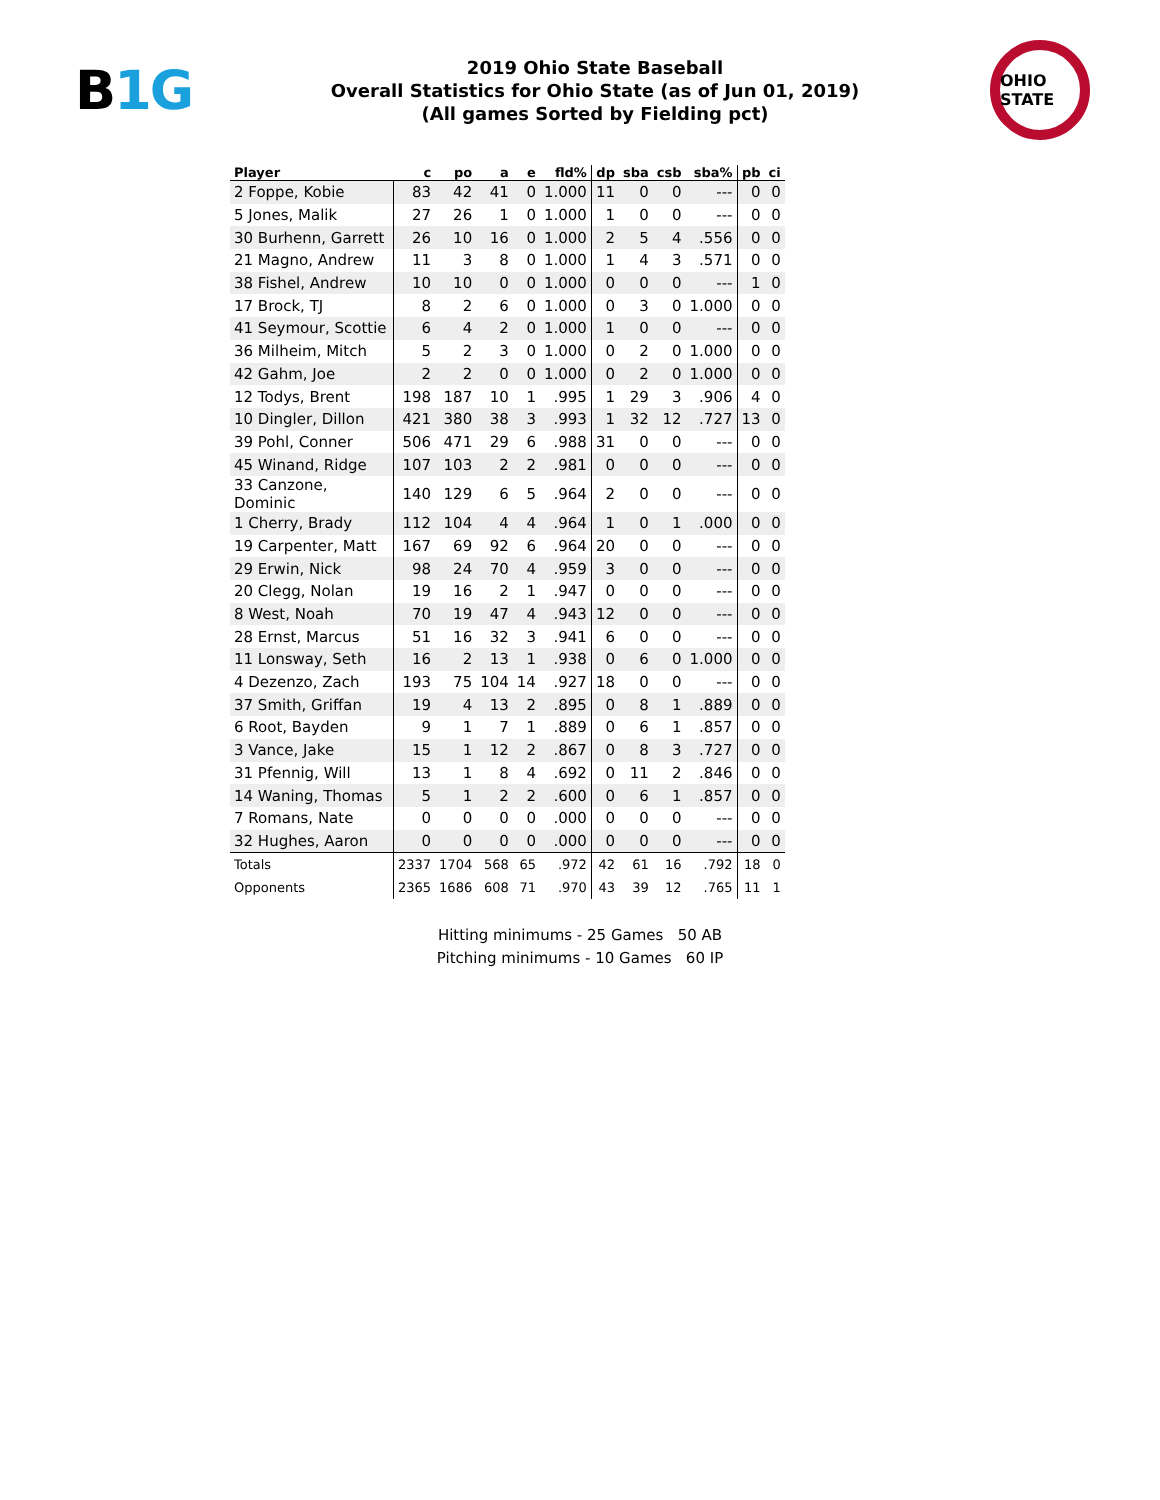B1G
2019 Ohio State Baseball
Overall Statistics for Ohio State (as of Jun 01, 2019)
(All games Sorted by Fielding pct)
OHIO STATE
| Player | c | po | a | e | fld% | dp | sba | csb | sba% | pb | ci |
| --- | --- | --- | --- | --- | --- | --- | --- | --- | --- | --- | --- |
| 2 Foppe, Kobie | 83 | 42 | 41 | 0 | 1.000 | 11 | 0 | 0 | --- | 0 | 0 |
| 5 Jones, Malik | 27 | 26 | 1 | 0 | 1.000 | 1 | 0 | 0 | --- | 0 | 0 |
| 30 Burhenn, Garrett | 26 | 10 | 16 | 0 | 1.000 | 2 | 5 | 4 | .556 | 0 | 0 |
| 21 Magno, Andrew | 11 | 3 | 8 | 0 | 1.000 | 1 | 4 | 3 | .571 | 0 | 0 |
| 38 Fishel, Andrew | 10 | 10 | 0 | 0 | 1.000 | 0 | 0 | 0 | --- | 1 | 0 |
| 17 Brock, TJ | 8 | 2 | 6 | 0 | 1.000 | 0 | 3 | 0 | 1.000 | 0 | 0 |
| 41 Seymour, Scottie | 6 | 4 | 2 | 0 | 1.000 | 1 | 0 | 0 | --- | 0 | 0 |
| 36 Milheim, Mitch | 5 | 2 | 3 | 0 | 1.000 | 0 | 2 | 0 | 1.000 | 0 | 0 |
| 42 Gahm, Joe | 2 | 2 | 0 | 0 | 1.000 | 0 | 2 | 0 | 1.000 | 0 | 0 |
| 12 Todys, Brent | 198 | 187 | 10 | 1 | .995 | 1 | 29 | 3 | .906 | 4 | 0 |
| 10 Dingler, Dillon | 421 | 380 | 38 | 3 | .993 | 1 | 32 | 12 | .727 | 13 | 0 |
| 39 Pohl, Conner | 506 | 471 | 29 | 6 | .988 | 31 | 0 | 0 | --- | 0 | 0 |
| 45 Winand, Ridge | 107 | 103 | 2 | 2 | .981 | 0 | 0 | 0 | --- | 0 | 0 |
| 33 Canzone, Dominic | 140 | 129 | 6 | 5 | .964 | 2 | 0 | 0 | --- | 0 | 0 |
| 1 Cherry, Brady | 112 | 104 | 4 | 4 | .964 | 1 | 0 | 1 | .000 | 0 | 0 |
| 19 Carpenter, Matt | 167 | 69 | 92 | 6 | .964 | 20 | 0 | 0 | --- | 0 | 0 |
| 29 Erwin, Nick | 98 | 24 | 70 | 4 | .959 | 3 | 0 | 0 | --- | 0 | 0 |
| 20 Clegg, Nolan | 19 | 16 | 2 | 1 | .947 | 0 | 0 | 0 | --- | 0 | 0 |
| 8 West, Noah | 70 | 19 | 47 | 4 | .943 | 12 | 0 | 0 | --- | 0 | 0 |
| 28 Ernst, Marcus | 51 | 16 | 32 | 3 | .941 | 6 | 0 | 0 | --- | 0 | 0 |
| 11 Lonsway, Seth | 16 | 2 | 13 | 1 | .938 | 0 | 6 | 0 | 1.000 | 0 | 0 |
| 4 Dezenzo, Zach | 193 | 75 | 104 | 14 | .927 | 18 | 0 | 0 | --- | 0 | 0 |
| 37 Smith, Griffan | 19 | 4 | 13 | 2 | .895 | 0 | 8 | 1 | .889 | 0 | 0 |
| 6 Root, Bayden | 9 | 1 | 7 | 1 | .889 | 0 | 6 | 1 | .857 | 0 | 0 |
| 3 Vance, Jake | 15 | 1 | 12 | 2 | .867 | 0 | 8 | 3 | .727 | 0 | 0 |
| 31 Pfennig, Will | 13 | 1 | 8 | 4 | .692 | 0 | 11 | 2 | .846 | 0 | 0 |
| 14 Waning, Thomas | 5 | 1 | 2 | 2 | .600 | 0 | 6 | 1 | .857 | 0 | 0 |
| 7 Romans, Nate | 0 | 0 | 0 | 0 | .000 | 0 | 0 | 0 | --- | 0 | 0 |
| 32 Hughes, Aaron | 0 | 0 | 0 | 0 | .000 | 0 | 0 | 0 | --- | 0 | 0 |
| Totals | 2337 | 1704 | 568 | 65 | .972 | 42 | 61 | 16 | .792 | 18 | 0 |
| Opponents | 2365 | 1686 | 608 | 71 | .970 | 43 | 39 | 12 | .765 | 11 | 1 |
Hitting minimums - 25 Games 50 AB
Pitching minimums - 10 Games 60 IP